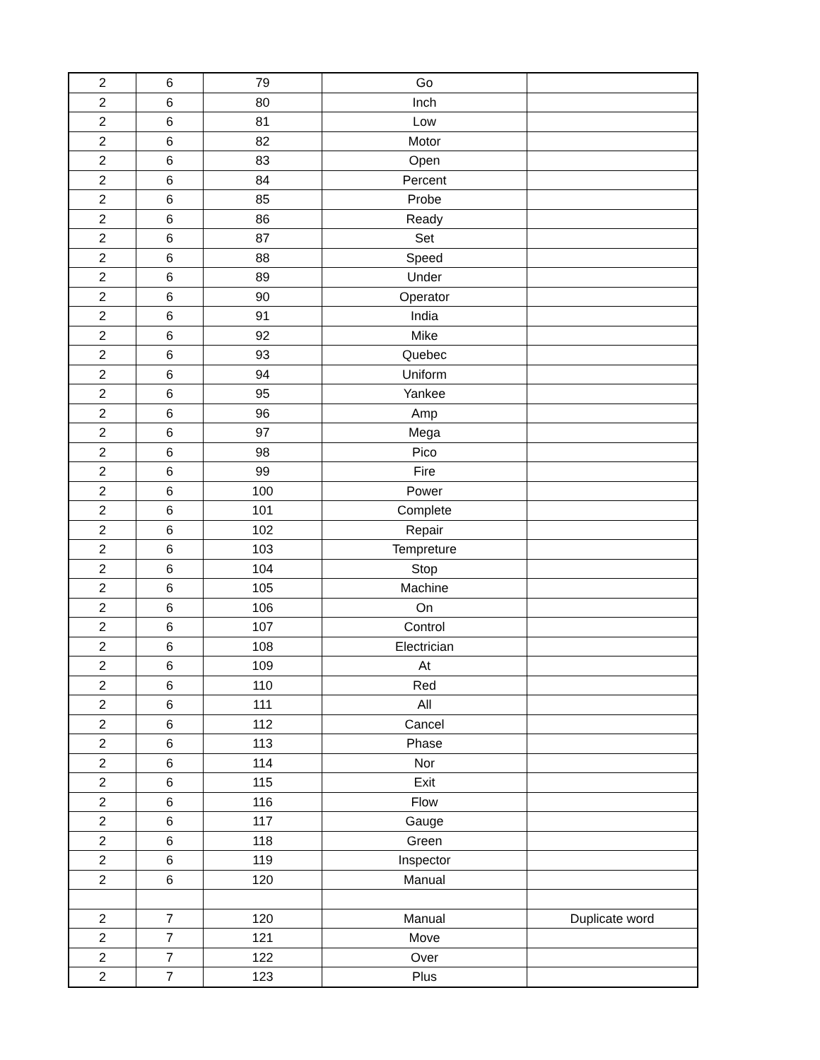| 2 | 6 | 79 | Go | |
| 2 | 6 | 80 | Inch | |
| 2 | 6 | 81 | Low | |
| 2 | 6 | 82 | Motor | |
| 2 | 6 | 83 | Open | |
| 2 | 6 | 84 | Percent | |
| 2 | 6 | 85 | Probe | |
| 2 | 6 | 86 | Ready | |
| 2 | 6 | 87 | Set | |
| 2 | 6 | 88 | Speed | |
| 2 | 6 | 89 | Under | |
| 2 | 6 | 90 | Operator | |
| 2 | 6 | 91 | India | |
| 2 | 6 | 92 | Mike | |
| 2 | 6 | 93 | Quebec | |
| 2 | 6 | 94 | Uniform | |
| 2 | 6 | 95 | Yankee | |
| 2 | 6 | 96 | Amp | |
| 2 | 6 | 97 | Mega | |
| 2 | 6 | 98 | Pico | |
| 2 | 6 | 99 | Fire | |
| 2 | 6 | 100 | Power | |
| 2 | 6 | 101 | Complete | |
| 2 | 6 | 102 | Repair | |
| 2 | 6 | 103 | Tempreture | |
| 2 | 6 | 104 | Stop | |
| 2 | 6 | 105 | Machine | |
| 2 | 6 | 106 | On | |
| 2 | 6 | 107 | Control | |
| 2 | 6 | 108 | Electrician | |
| 2 | 6 | 109 | At | |
| 2 | 6 | 110 | Red | |
| 2 | 6 | 111 | All | |
| 2 | 6 | 112 | Cancel | |
| 2 | 6 | 113 | Phase | |
| 2 | 6 | 114 | Nor | |
| 2 | 6 | 115 | Exit | |
| 2 | 6 | 116 | Flow | |
| 2 | 6 | 117 | Gauge | |
| 2 | 6 | 118 | Green | |
| 2 | 6 | 119 | Inspector | |
| 2 | 6 | 120 | Manual | |
| 2 | 7 | 120 | Manual | Duplicate word |
| 2 | 7 | 121 | Move | |
| 2 | 7 | 122 | Over | |
| 2 | 7 | 123 | Plus | |